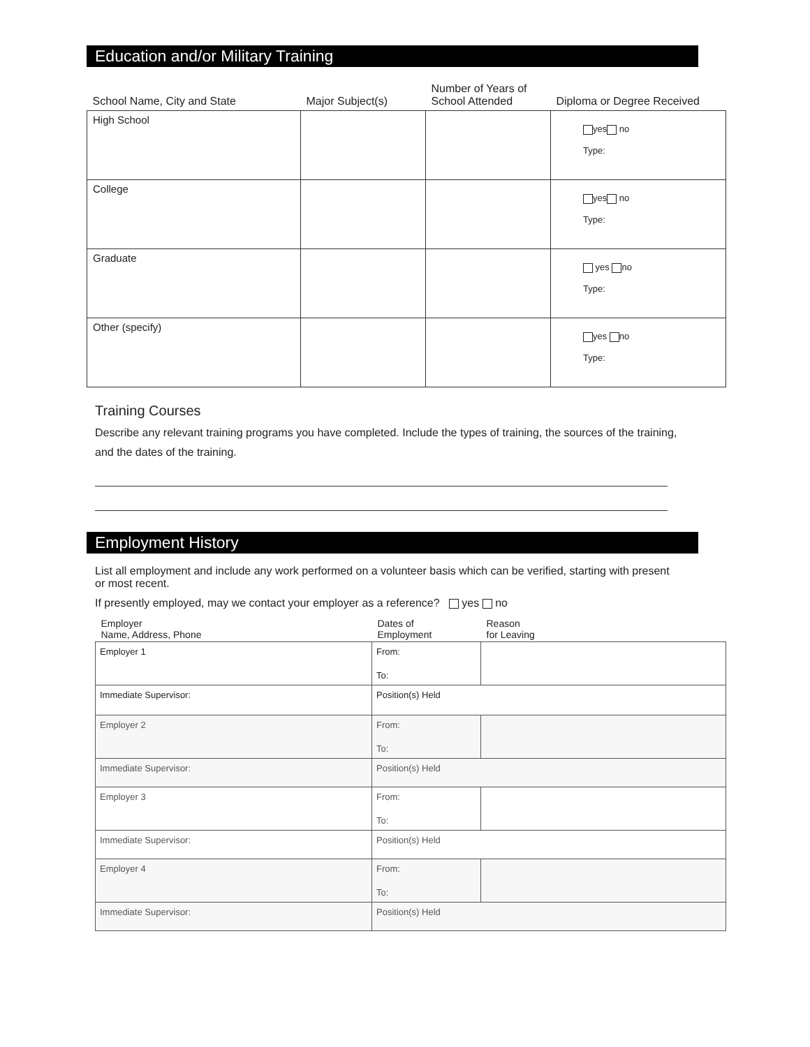Education and/or Military Training
| School Name, City and State | Major Subject(s) | Number of Years of School Attended | Diploma or Degree Received |
| --- | --- | --- | --- |
| High School | | | yes no Type: |
| College | | | yes no Type: |
| Graduate | | | yes no Type: |
| Other (specify) | | | yes no Type: |
Training Courses
Describe any relevant training programs you have completed. Include the types of training, the sources of the training, and the dates of the training.
Employment History
List all employment and include any work performed on a volunteer basis which can be verified, starting with present or most recent.
If presently employed, may we contact your employer as a reference? yes no
| Employer Name, Address, Phone | Dates of Employment | Reason for Leaving |
| --- | --- | --- |
| Employer 1 | From: | |
| | To: | |
| Immediate Supervisor: | Position(s) Held | |
| Employer 2 | From: | |
| | To: | |
| Immediate Supervisor: | Position(s) Held | |
| Employer 3 | From: | |
| | To: | |
| Immediate Supervisor: | Position(s) Held | |
| Employer 4 | From: | |
| | To: | |
| Immediate Supervisor: | Position(s) Held | |